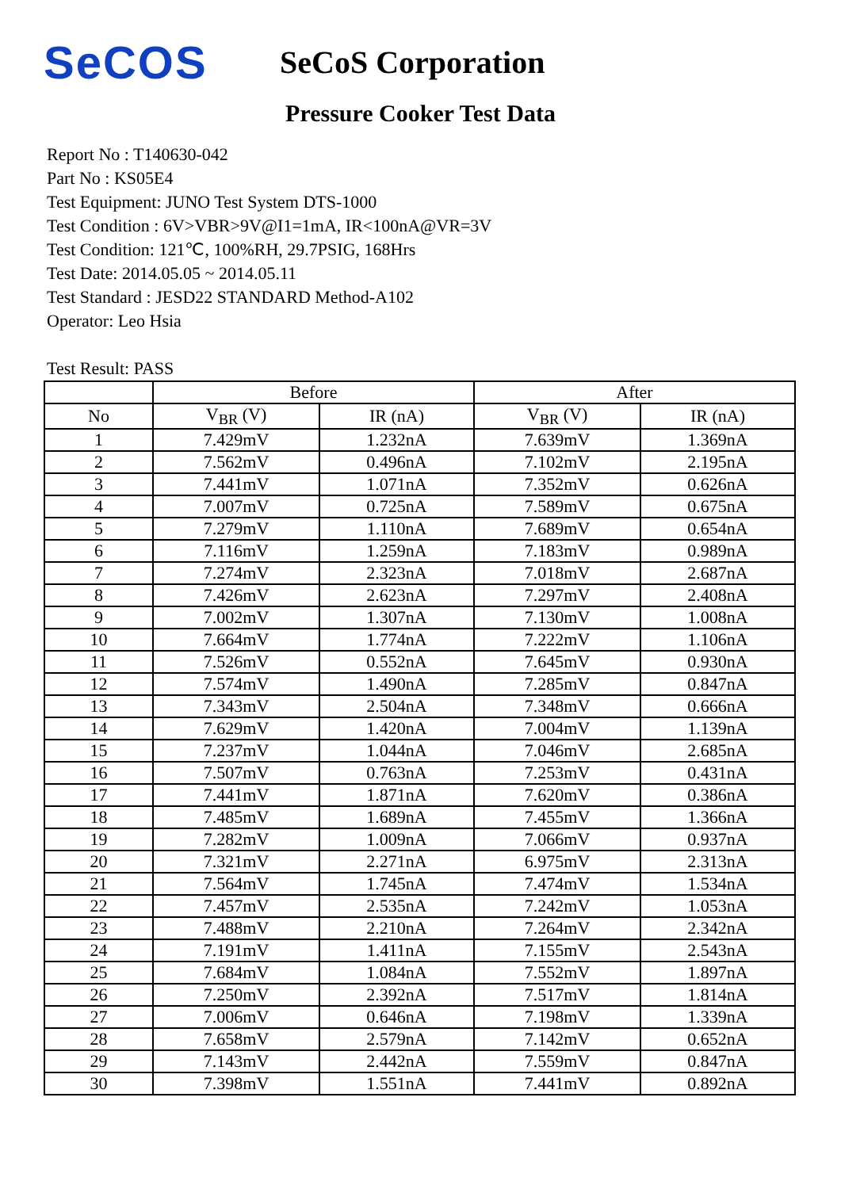SeCOS
SeCoS Corporation
Pressure Cooker Test Data
Report No : T140630-042
Part No : KS05E4
Test Equipment: JUNO Test System DTS-1000
Test Condition : 6V>VBR>9V@I1=1mA, IR<100nA@VR=3V
Test Condition: 121℃, 100%RH, 29.7PSIG, 168Hrs
Test Date: 2014.05.05 ~ 2014.05.11
Test Standard : JESD22 STANDARD Method-A102
Operator: Leo Hsia
Test Result: PASS
| | Before | | After | |
| --- | --- | --- | --- | --- |
| No | V<sub>BR</sub> (V) | IR (nA) | V<sub>BR</sub> (V) | IR (nA) |
| 1 | 7.429mV | 1.232nA | 7.639mV | 1.369nA |
| 2 | 7.562mV | 0.496nA | 7.102mV | 2.195nA |
| 3 | 7.441mV | 1.071nA | 7.352mV | 0.626nA |
| 4 | 7.007mV | 0.725nA | 7.589mV | 0.675nA |
| 5 | 7.279mV | 1.110nA | 7.689mV | 0.654nA |
| 6 | 7.116mV | 1.259nA | 7.183mV | 0.989nA |
| 7 | 7.274mV | 2.323nA | 7.018mV | 2.687nA |
| 8 | 7.426mV | 2.623nA | 7.297mV | 2.408nA |
| 9 | 7.002mV | 1.307nA | 7.130mV | 1.008nA |
| 10 | 7.664mV | 1.774nA | 7.222mV | 1.106nA |
| 11 | 7.526mV | 0.552nA | 7.645mV | 0.930nA |
| 12 | 7.574mV | 1.490nA | 7.285mV | 0.847nA |
| 13 | 7.343mV | 2.504nA | 7.348mV | 0.666nA |
| 14 | 7.629mV | 1.420nA | 7.004mV | 1.139nA |
| 15 | 7.237mV | 1.044nA | 7.046mV | 2.685nA |
| 16 | 7.507mV | 0.763nA | 7.253mV | 0.431nA |
| 17 | 7.441mV | 1.871nA | 7.620mV | 0.386nA |
| 18 | 7.485mV | 1.689nA | 7.455mV | 1.366nA |
| 19 | 7.282mV | 1.009nA | 7.066mV | 0.937nA |
| 20 | 7.321mV | 2.271nA | 6.975mV | 2.313nA |
| 21 | 7.564mV | 1.745nA | 7.474mV | 1.534nA |
| 22 | 7.457mV | 2.535nA | 7.242mV | 1.053nA |
| 23 | 7.488mV | 2.210nA | 7.264mV | 2.342nA |
| 24 | 7.191mV | 1.411nA | 7.155mV | 2.543nA |
| 25 | 7.684mV | 1.084nA | 7.552mV | 1.897nA |
| 26 | 7.250mV | 2.392nA | 7.517mV | 1.814nA |
| 27 | 7.006mV | 0.646nA | 7.198mV | 1.339nA |
| 28 | 7.658mV | 2.579nA | 7.142mV | 0.652nA |
| 29 | 7.143mV | 2.442nA | 7.559mV | 0.847nA |
| 30 | 7.398mV | 1.551nA | 7.441mV | 0.892nA |